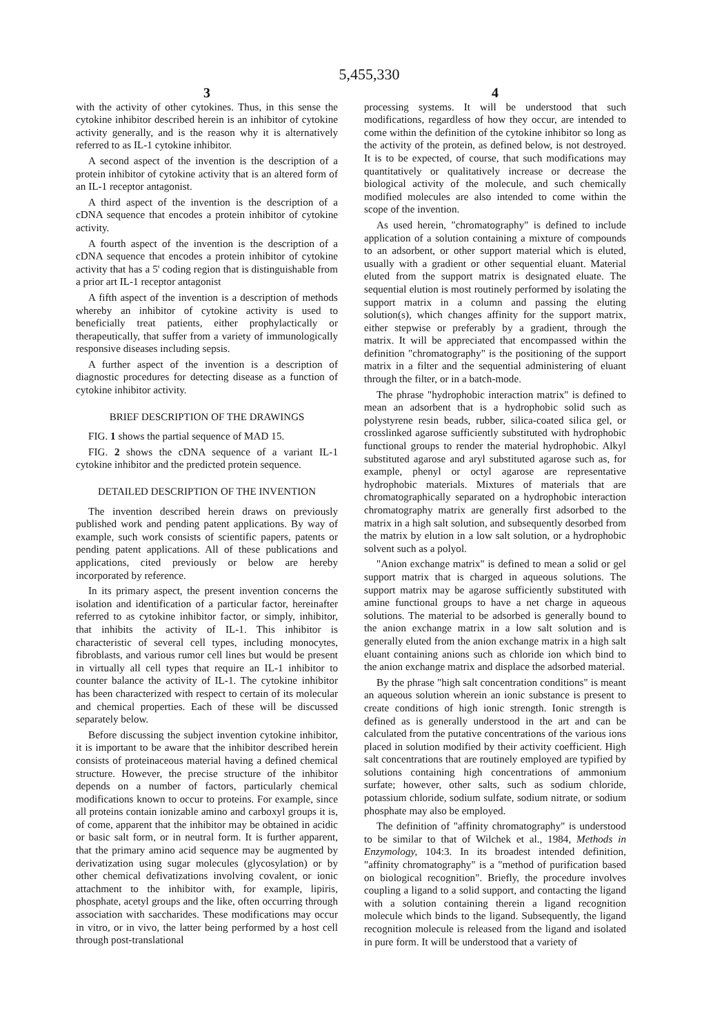5,455,330
3
with the activity of other cytokines. Thus, in this sense the cytokine inhibitor described herein is an inhibitor of cytokine activity generally, and is the reason why it is alternatively referred to as IL-1 cytokine inhibitor.
A second aspect of the invention is the description of a protein inhibitor of cytokine activity that is an altered form of an IL-1 receptor antagonist.
A third aspect of the invention is the description of a cDNA sequence that encodes a protein inhibitor of cytokine activity.
A fourth aspect of the invention is the description of a cDNA sequence that encodes a protein inhibitor of cytokine activity that has a 5' coding region that is distinguishable from a prior art IL-1 receptor antagonist
A fifth aspect of the invention is a description of methods whereby an inhibitor of cytokine activity is used to beneficially treat patients, either prophylactically or therapeutically, that suffer from a variety of immunologically responsive diseases including sepsis.
A further aspect of the invention is a description of diagnostic procedures for detecting disease as a function of cytokine inhibitor activity.
BRIEF DESCRIPTION OF THE DRAWINGS
FIG. 1 shows the partial sequence of MAD 15.
FIG. 2 shows the cDNA sequence of a variant IL-1 cytokine inhibitor and the predicted protein sequence.
DETAILED DESCRIPTION OF THE INVENTION
The invention described herein draws on previously published work and pending patent applications. By way of example, such work consists of scientific papers, patents or pending patent applications. All of these publications and applications, cited previously or below are hereby incorporated by reference.
In its primary aspect, the present invention concerns the isolation and identification of a particular factor, hereinafter referred to as cytokine inhibitor factor, or simply, inhibitor, that inhibits the activity of IL-1. This inhibitor is characteristic of several cell types, including monocytes, fibroblasts, and various rumor cell lines but would be present in virtually all cell types that require an IL-1 inhibitor to counter balance the activity of IL-1. The cytokine inhibitor has been characterized with respect to certain of its molecular and chemical properties. Each of these will be discussed separately below.
Before discussing the subject invention cytokine inhibitor, it is important to be aware that the inhibitor described herein consists of proteinaceous material having a defined chemical structure. However, the precise structure of the inhibitor depends on a number of factors, particularly chemical modifications known to occur to proteins. For example, since all proteins contain ionizable amino and carboxyl groups it is, of come, apparent that the inhibitor may be obtained in acidic or basic salt form, or in neutral form. It is further apparent, that the primary amino acid sequence may be augmented by derivatization using sugar molecules (glycosylation) or by other chemical defivatizations involving covalent, or ionic attachment to the inhibitor with, for example, lipiris, phosphate, acetyl groups and the like, often occurring through association with saccharides. These modifications may occur in vitro, or in vivo, the latter being performed by a host cell through post-translational
4
processing systems. It will be understood that such modifications, regardless of how they occur, are intended to come within the definition of the cytokine inhibitor so long as the activity of the protein, as defined below, is not destroyed. It is to be expected, of course, that such modifications may quantitatively or qualitatively increase or decrease the biological activity of the molecule, and such chemically modified molecules are also intended to come within the scope of the invention.
As used herein, "chromatography" is defined to include application of a solution containing a mixture of compounds to an adsorbent, or other support material which is eluted, usually with a gradient or other sequential eluant. Material eluted from the support matrix is designated eluate. The sequential elution is most routinely performed by isolating the support matrix in a column and passing the eluting solution(s), which changes affinity for the support matrix, either stepwise or preferably by a gradient, through the matrix. It will be appreciated that encompassed within the definition "chromatography" is the positioning of the support matrix in a filter and the sequential administering of eluant through the filter, or in a batch-mode.
The phrase "hydrophobic interaction matrix" is defined to mean an adsorbent that is a hydrophobic solid such as polystyrene resin beads, rubber, silica-coated silica gel, or crosslinked agarose sufficiently substituted with hydrophobic functional groups to render the material hydrophobic. Alkyl substituted agarose and aryl substituted agarose such as, for example, phenyl or octyl agarose are representative hydrophobic materials. Mixtures of materials that are chromatographically separated on a hydrophobic interaction chromatography matrix are generally first adsorbed to the matrix in a high salt solution, and subsequently desorbed from the matrix by elution in a low salt solution, or a hydrophobic solvent such as a polyol.
"Anion exchange matrix" is defined to mean a solid or gel support matrix that is charged in aqueous solutions. The support matrix may be agarose sufficiently substituted with amine functional groups to have a net charge in aqueous solutions. The material to be adsorbed is generally bound to the anion exchange matrix in a low salt solution and is generally eluted from the anion exchange matrix in a high salt eluant containing anions such as chloride ion which bind to the anion exchange matrix and displace the adsorbed material.
By the phrase "high salt concentration conditions" is meant an aqueous solution wherein an ionic substance is present to create conditions of high ionic strength. Ionic strength is defined as is generally understood in the art and can be calculated from the putative concentrations of the various ions placed in solution modified by their activity coefficient. High salt concentrations that are routinely employed are typified by solutions containing high concentrations of ammonium surfate; however, other salts, such as sodium chloride, potassium chloride, sodium sulfate, sodium nitrate, or sodium phosphate may also be employed.
The definition of "affinity chromatography" is understood to be similar to that of Wilchek et al., 1984, Methods in Enzymology, 104:3. In its broadest intended definition, "affinity chromatography" is a "method of purification based on biological recognition". Briefly, the procedure involves coupling a ligand to a solid support, and contacting the ligand with a solution containing therein a ligand recognition molecule which binds to the ligand. Subsequently, the ligand recognition molecule is released from the ligand and isolated in pure form. It will be understood that a variety of